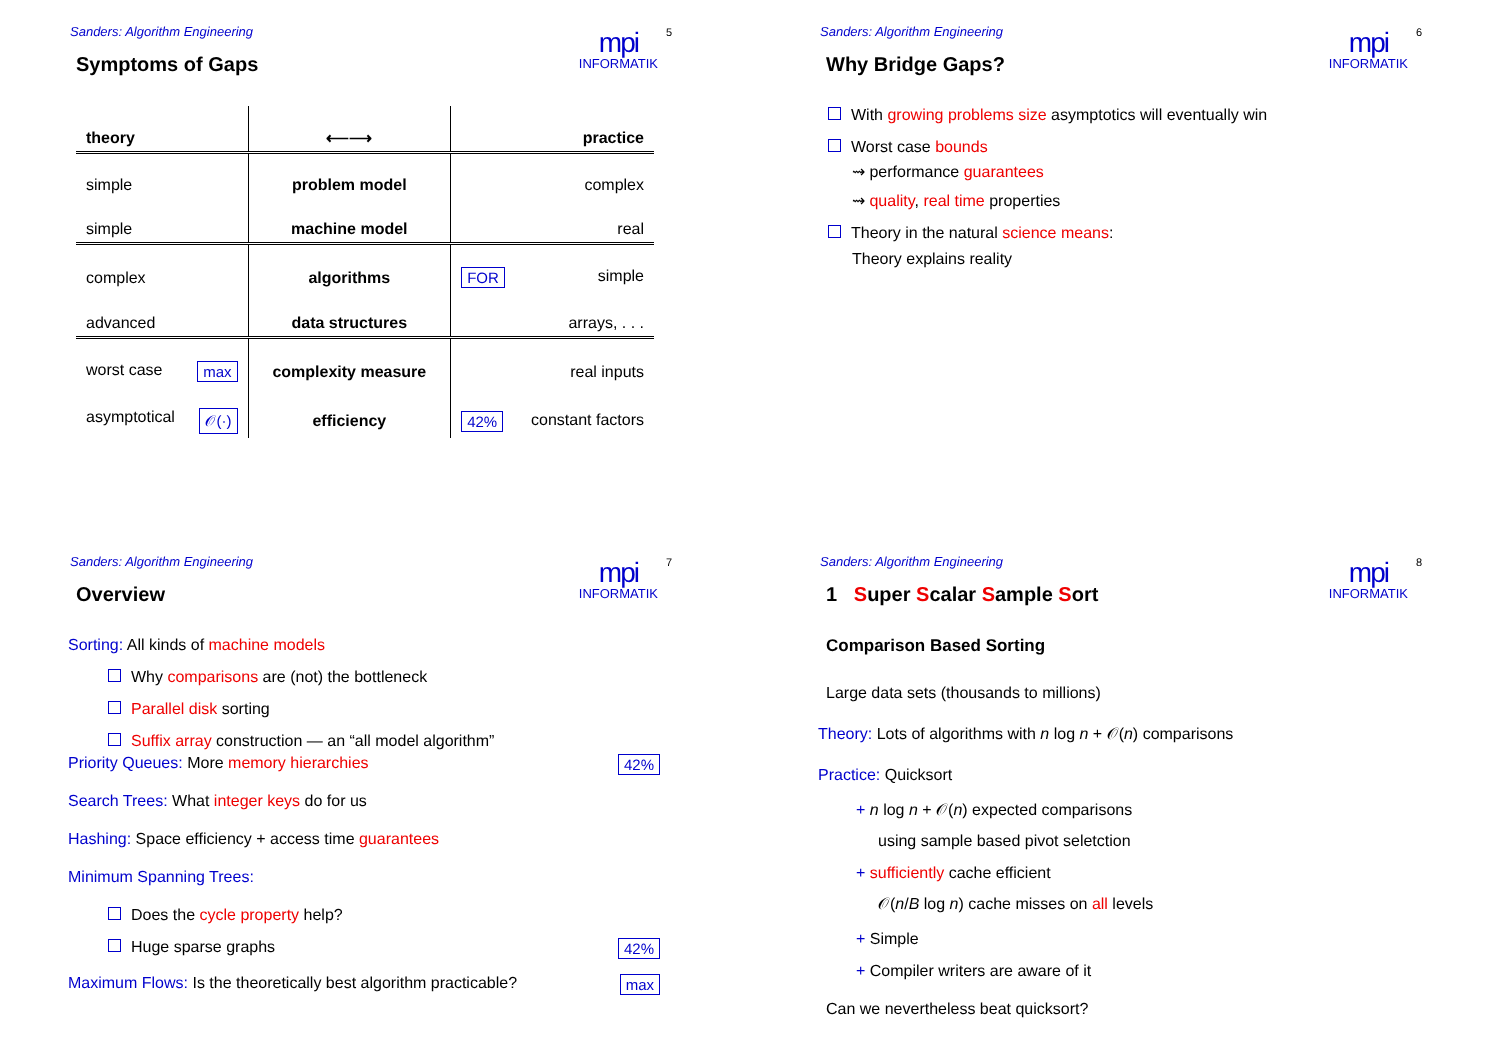Sanders: Algorithm Engineering
mpi
INFORMATIK
5
Symptoms of Gaps
| theory | ⟵⟶ | practice |
| --- | --- | --- |
| simple | problem model | complex |
| simple | machine model | real |
| complex | algorithms | FOR simple |
| advanced | data structures | arrays, . . . |
| worst case max | complexity measure | real inputs |
| asymptotical 𝒪(·) | efficiency | 42% constant factors |
Sanders: Algorithm Engineering
mpi
INFORMATIK
6
Why Bridge Gaps?
With growing problems size asymptotics will eventually win
Worst case bounds
⇝ performance guarantees
⇝ quality, real time properties
Theory in the natural science means:
Theory explains reality
Sanders: Algorithm Engineering
mpi
INFORMATIK
7
Overview
Sorting: All kinds of machine models
Why comparisons are (not) the bottleneck
Parallel disk sorting
Suffix array construction — an “all model algorithm”
Priority Queues: More memory hierarchies 42%
Search Trees: What integer keys do for us
Hashing: Space efficiency + access time guarantees
Minimum Spanning Trees:
Does the cycle property help?
Huge sparse graphs 42%
Maximum Flows: Is the theoretically best algorithm practicable? max
Sanders: Algorithm Engineering
mpi
INFORMATIK
8
1 Super Scalar Sample Sort
Comparison Based Sorting
Large data sets (thousands to millions)
Theory: Lots of algorithms with n log n + 𝒪(n) comparisons
Practice: Quicksort
+ n log n + 𝒪(n) expected comparisons
using sample based pivot seletction
+ sufficiently cache efficient
𝒪(n/B log n) cache misses on all levels
+ Simple
+ Compiler writers are aware of it
Can we nevertheless beat quicksort?